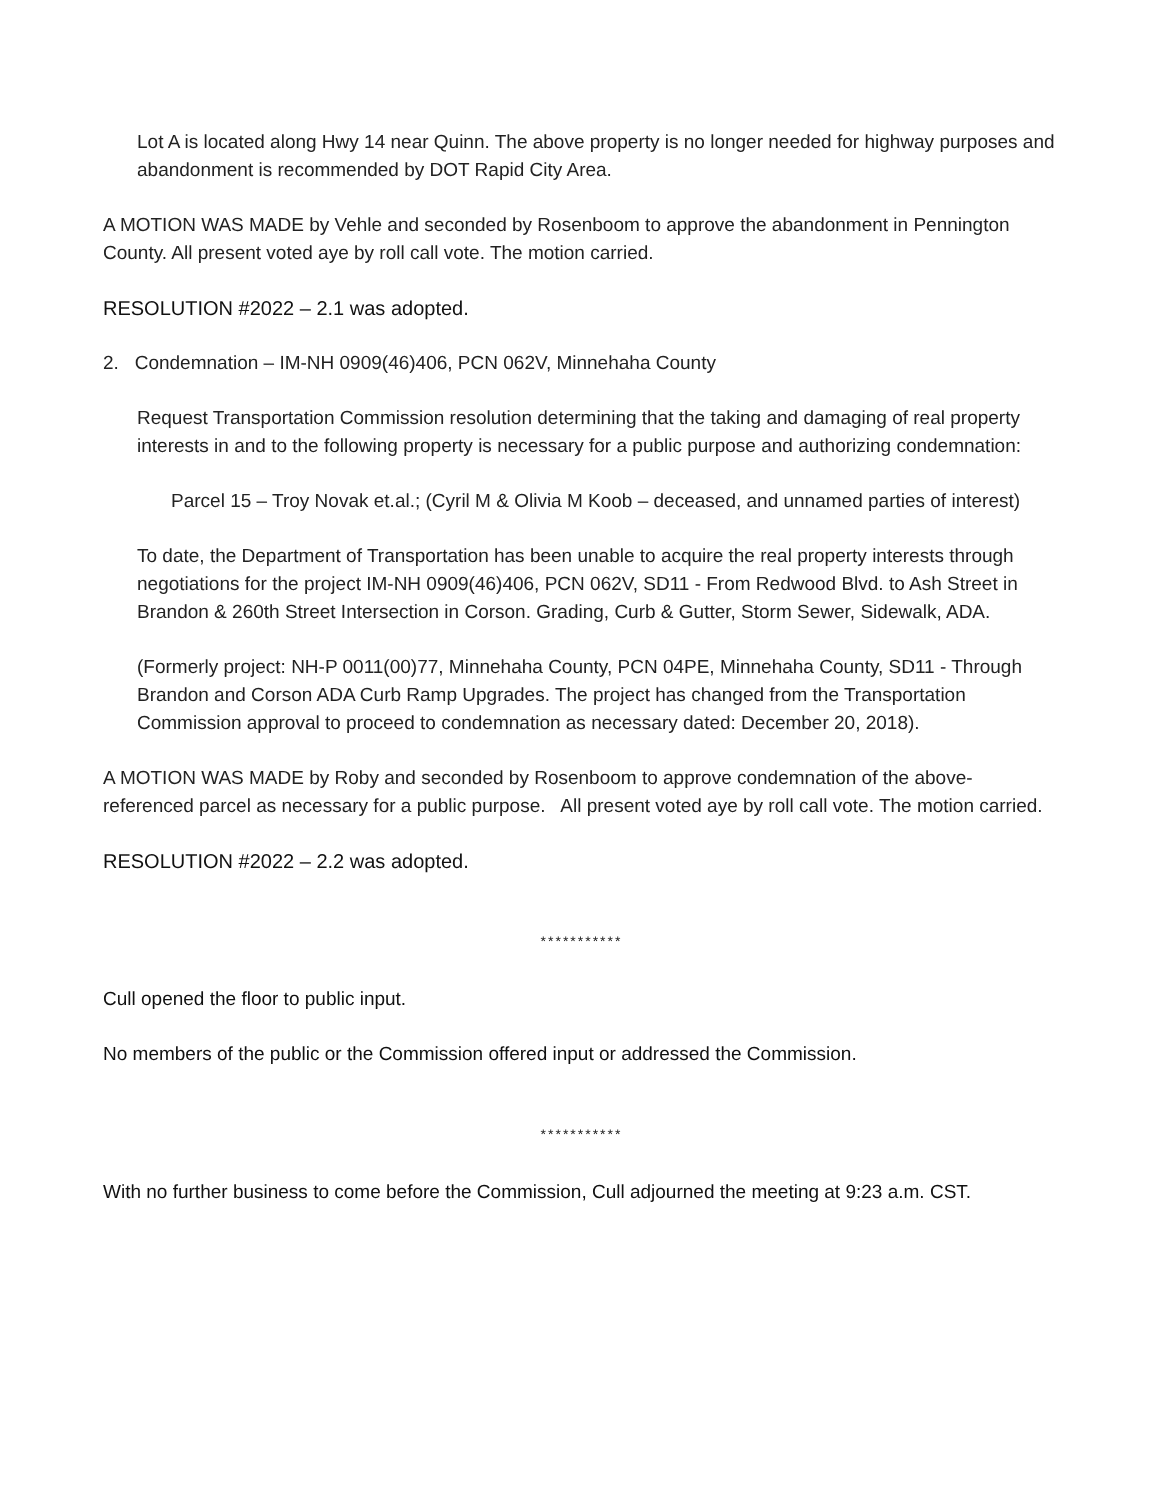Lot A is located along Hwy 14 near Quinn. The above property is no longer needed for highway purposes and abandonment is recommended by DOT Rapid City Area.
A MOTION WAS MADE by Vehle and seconded by Rosenboom to approve the abandonment in Pennington County. All present voted aye by roll call vote. The motion carried.
RESOLUTION #2022 – 2.1 was adopted.
2. Condemnation – IM-NH 0909(46)406, PCN 062V, Minnehaha County
Request Transportation Commission resolution determining that the taking and damaging of real property interests in and to the following property is necessary for a public purpose and authorizing condemnation:
Parcel 15 – Troy Novak et.al.; (Cyril M & Olivia M Koob – deceased, and unnamed parties of interest)
To date, the Department of Transportation has been unable to acquire the real property interests through negotiations for the project IM-NH 0909(46)406, PCN 062V, SD11 - From Redwood Blvd. to Ash Street in Brandon & 260th Street Intersection in Corson. Grading, Curb & Gutter, Storm Sewer, Sidewalk, ADA.
(Formerly project: NH-P 0011(00)77, Minnehaha County, PCN 04PE, Minnehaha County, SD11 - Through Brandon and Corson ADA Curb Ramp Upgrades. The project has changed from the Transportation Commission approval to proceed to condemnation as necessary dated: December 20, 2018).
A MOTION WAS MADE by Roby and seconded by Rosenboom to approve condemnation of the above-referenced parcel as necessary for a public purpose. All present voted aye by roll call vote. The motion carried.
RESOLUTION #2022 – 2.2 was adopted.
***********
Cull opened the floor to public input.
No members of the public or the Commission offered input or addressed the Commission.
***********
With no further business to come before the Commission, Cull adjourned the meeting at 9:23 a.m. CST.